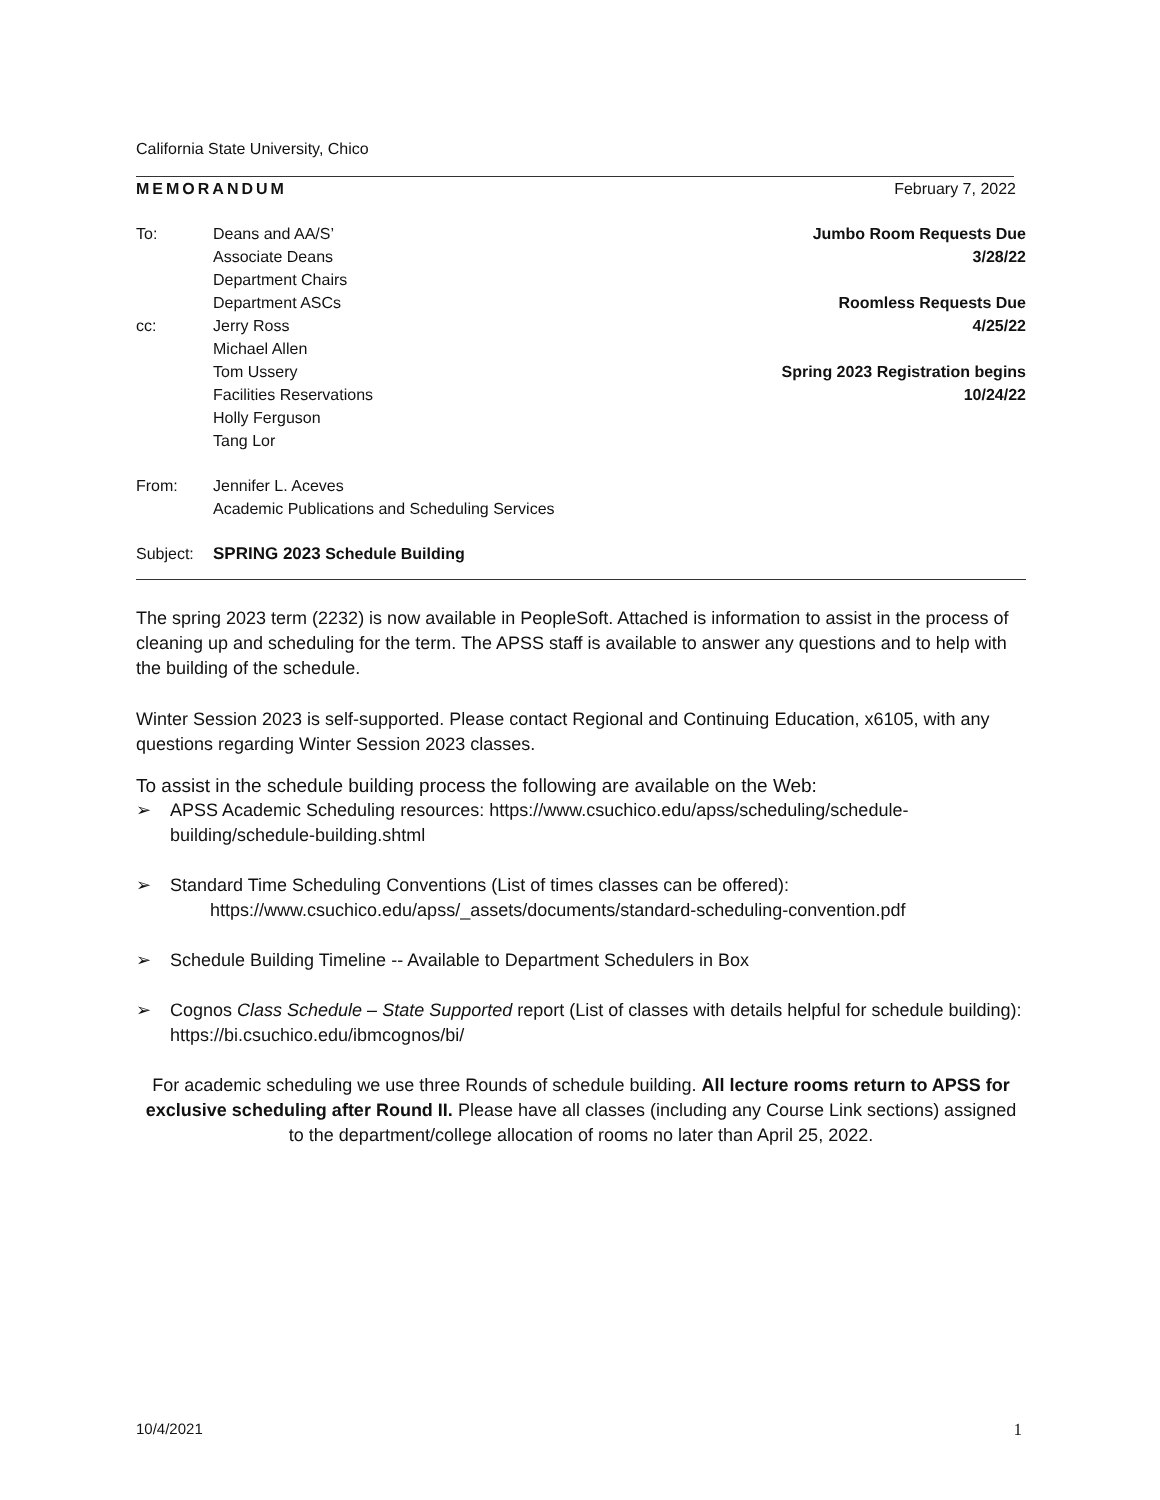California State University, Chico
MEMORANDUM February 7, 2022
To: Deans and AA/S’
Associate Deans
Department Chairs
Department ASCs
cc: Jerry Ross
Michael Allen
Tom Ussery
Facilities Reservations
Holly Ferguson
Tang Lor
From: Jennifer L. Aceves
Academic Publications and Scheduling Services
Subject: SPRING 2023 Schedule Building
Jumbo Room Requests Due
3/28/22
Roomless Requests Due
4/25/22
Spring 2023 Registration begins
10/24/22
The spring 2023 term (2232) is now available in PeopleSoft. Attached is information to assist in the process of cleaning up and scheduling for the term. The APSS staff is available to answer any questions and to help with the building of the schedule.
Winter Session 2023 is self-supported. Please contact Regional and Continuing Education, x6105, with any questions regarding Winter Session 2023 classes.
To assist in the schedule building process the following are available on the Web:
➢ APSS Academic Scheduling resources: https://www.csuchico.edu/apss/scheduling/schedule-building/schedule-building.shtml
➢ Standard Time Scheduling Conventions (List of times classes can be offered):
https://www.csuchico.edu/apss/_assets/documents/standard-scheduling-convention.pdf
➢ Schedule Building Timeline -- Available to Department Schedulers in Box
➢ Cognos Class Schedule – State Supported report (List of classes with details helpful for schedule building): https://bi.csuchico.edu/ibmcognos/bi/
For academic scheduling we use three Rounds of schedule building. All lecture rooms return to APSS for exclusive scheduling after Round II. Please have all classes (including any Course Link sections) assigned to the department/college allocation of rooms no later than April 25, 2022.
10/4/2021 1